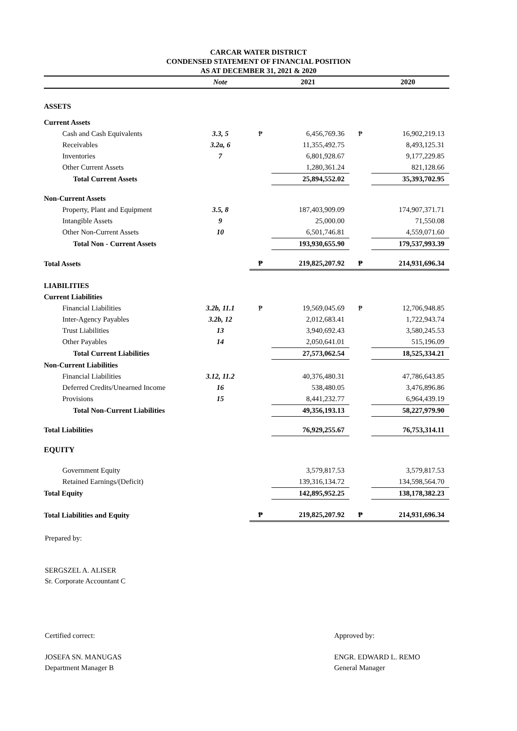CARCAR WATER DISTRICT
CONDENSED STATEMENT OF FINANCIAL POSITION
AS AT DECEMBER 31, 2021 & 2020
| | Note | | 2021 | | 2020 |
| ASSETS | | | | | |
| Current Assets | | | | | |
| Cash and Cash Equivalents | 3.3, 5 | ₱ | 6,456,769.36 | ₱ | 16,902,219.13 |
| Receivables | 3.2a, 6 | | 11,355,492.75 | | 8,493,125.31 |
| Inventories | 7 | | 6,801,928.67 | | 9,177,229.85 |
| Other Current Assets | | | 1,280,361.24 | | 821,128.66 |
| Total Current Assets | | | 25,894,552.02 | | 35,393,702.95 |
| Non-Current Assets | | | | | |
| Property, Plant and Equipment | 3.5, 8 | | 187,403,909.09 | | 174,907,371.71 |
| Intangible Assets | 9 | | 25,000.00 | | 71,550.08 |
| Other Non-Current Assets | 10 | | 6,501,746.81 | | 4,559,071.60 |
| Total Non - Current Assets | | | 193,930,655.90 | | 179,537,993.39 |
| Total Assets | | ₱ | 219,825,207.92 | ₱ | 214,931,696.34 |
| LIABILITIES | | | | | |
| Current Liabilities | | | | | |
| Financial Liabilities | 3.2b, 11.1 | ₱ | 19,569,045.69 | ₱ | 12,706,948.85 |
| Inter-Agency Payables | 3.2b, 12 | | 2,012,683.41 | | 1,722,943.74 |
| Trust Liabilities | 13 | | 3,940,692.43 | | 3,580,245.53 |
| Other Payables | 14 | | 2,050,641.01 | | 515,196.09 |
| Total Current Liabilities | | | 27,573,062.54 | | 18,525,334.21 |
| Non-Current Liabilities | | | | | |
| Financial Liabilities | 3.12, 11.2 | | 40,376,480.31 | | 47,786,643.85 |
| Deferred Credits/Unearned Income | 16 | | 538,480.05 | | 3,476,896.86 |
| Provisions | 15 | | 8,441,232.77 | | 6,964,439.19 |
| Total Non-Current Liabilities | | | 49,356,193.13 | | 58,227,979.90 |
| Total Liabilities | | | 76,929,255.67 | | 76,753,314.11 |
| EQUITY | | | | | |
| Government Equity | | | 3,579,817.53 | | 3,579,817.53 |
| Retained Earnings/(Deficit) | | | 139,316,134.72 | | 134,598,564.70 |
| Total Equity | | | 142,895,952.25 | | 138,178,382.23 |
| Total Liabilities and Equity | | ₱ | 219,825,207.92 | ₱ | 214,931,696.34 |
Prepared by:
SERGSZEL A. ALISER
Sr. Corporate Accountant C
Certified correct:
JOSEFA SN. MANUGAS
Department Manager B
Approved by:
ENGR. EDWARD L. REMO
General Manager